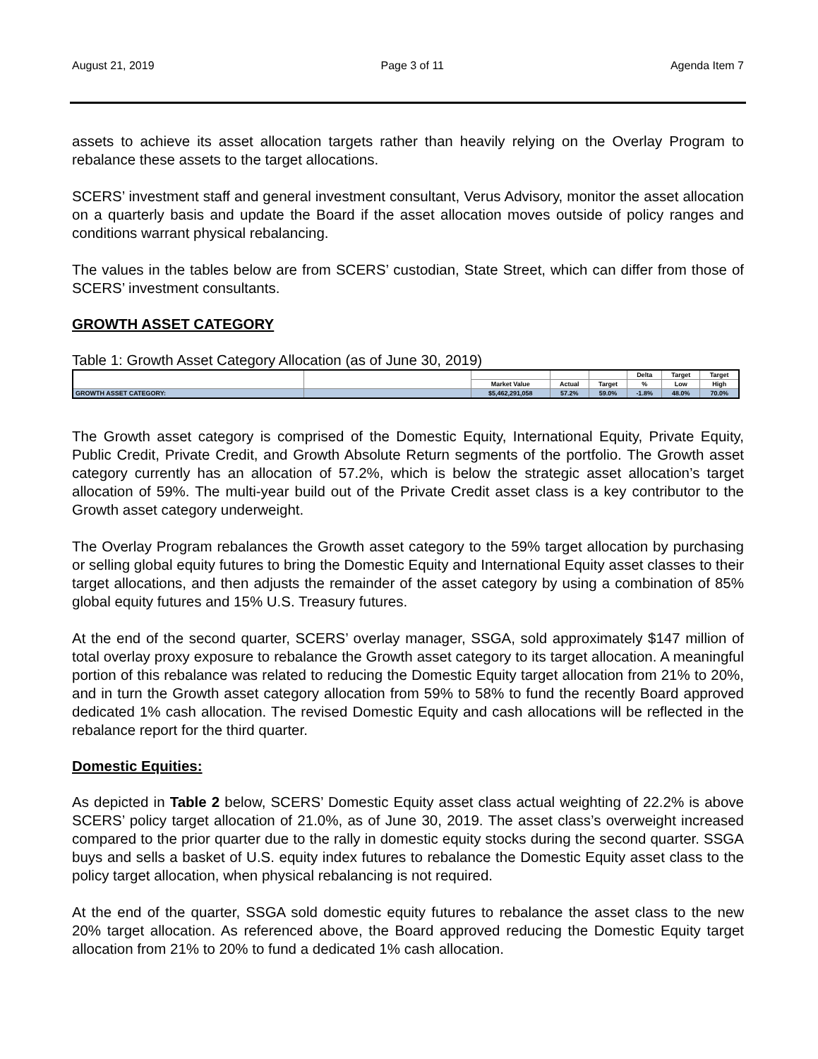August 21, 2019 Page 3 of 11 Agenda Item 7
assets to achieve its asset allocation targets rather than heavily relying on the Overlay Program to rebalance these assets to the target allocations.
SCERS’ investment staff and general investment consultant, Verus Advisory, monitor the asset allocation on a quarterly basis and update the Board if the asset allocation moves outside of policy ranges and conditions warrant physical rebalancing.
The values in the tables below are from SCERS’ custodian, State Street, which can differ from those of SCERS’ investment consultants.
GROWTH ASSET CATEGORY
Table 1: Growth Asset Category Allocation (as of June 30, 2019)
| | | | | | Delta | Target | Target |
| | | Market Value | Actual | Target | % | Low | High |
| GROWTH ASSET CATEGORY: | | $5,462,291,058 | 57.2% | 59.0% | -1.8% | 48.0% | 70.0% |
The Growth asset category is comprised of the Domestic Equity, International Equity, Private Equity, Public Credit, Private Credit, and Growth Absolute Return segments of the portfolio. The Growth asset category currently has an allocation of 57.2%, which is below the strategic asset allocation’s target allocation of 59%. The multi-year build out of the Private Credit asset class is a key contributor to the Growth asset category underweight.
The Overlay Program rebalances the Growth asset category to the 59% target allocation by purchasing or selling global equity futures to bring the Domestic Equity and International Equity asset classes to their target allocations, and then adjusts the remainder of the asset category by using a combination of 85% global equity futures and 15% U.S. Treasury futures.
At the end of the second quarter, SCERS’ overlay manager, SSGA, sold approximately $147 million of total overlay proxy exposure to rebalance the Growth asset category to its target allocation. A meaningful portion of this rebalance was related to reducing the Domestic Equity target allocation from 21% to 20%, and in turn the Growth asset category allocation from 59% to 58% to fund the recently Board approved dedicated 1% cash allocation. The revised Domestic Equity and cash allocations will be reflected in the rebalance report for the third quarter.
Domestic Equities:
As depicted in Table 2 below, SCERS’ Domestic Equity asset class actual weighting of 22.2% is above SCERS’ policy target allocation of 21.0%, as of June 30, 2019. The asset class’s overweight increased compared to the prior quarter due to the rally in domestic equity stocks during the second quarter. SSGA buys and sells a basket of U.S. equity index futures to rebalance the Domestic Equity asset class to the policy target allocation, when physical rebalancing is not required.
At the end of the quarter, SSGA sold domestic equity futures to rebalance the asset class to the new 20% target allocation. As referenced above, the Board approved reducing the Domestic Equity target allocation from 21% to 20% to fund a dedicated 1% cash allocation.